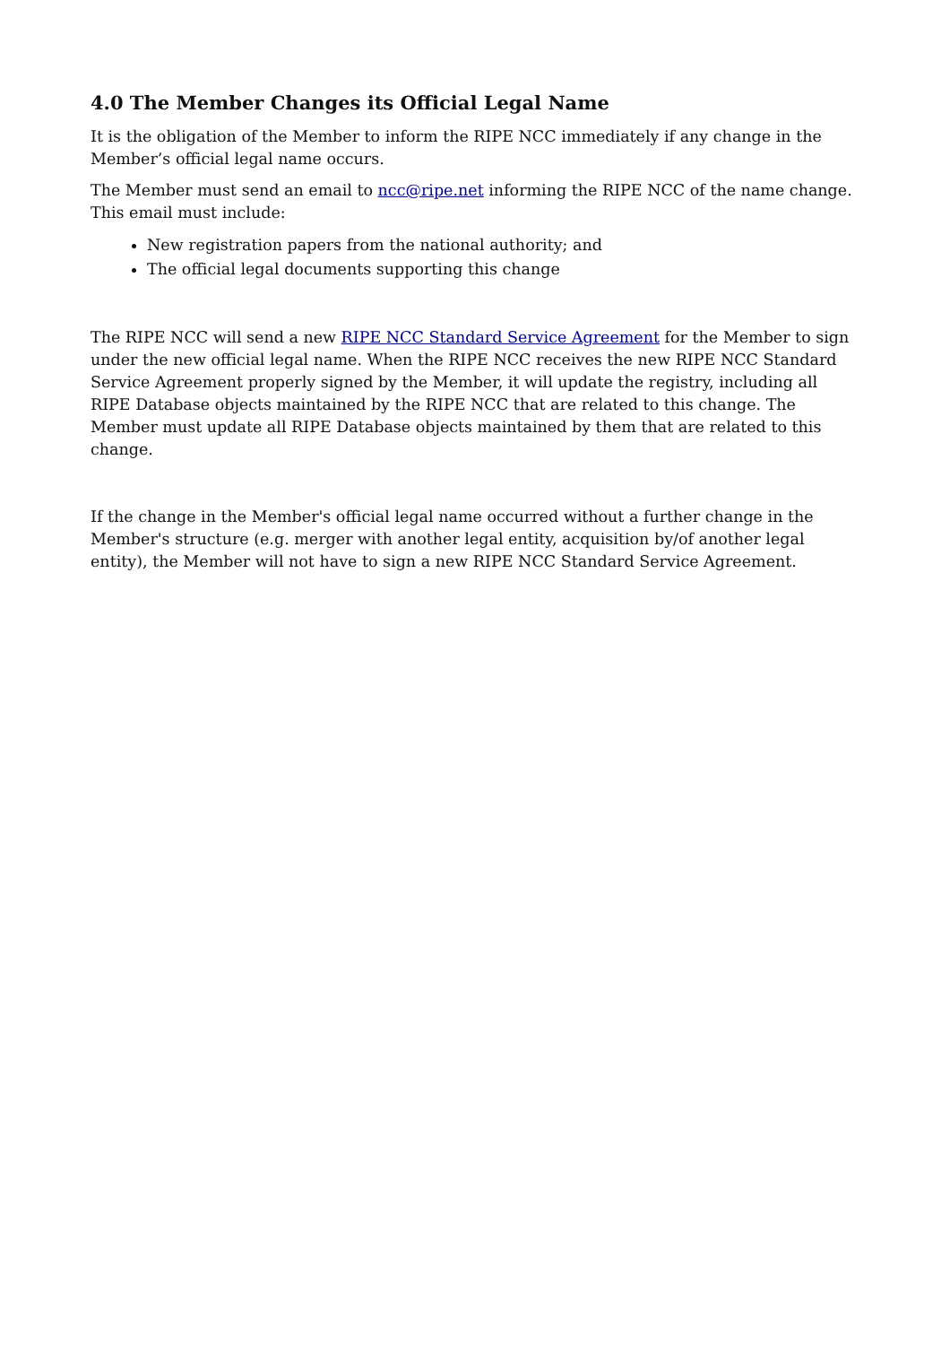4.0 The Member Changes its Official Legal Name
It is the obligation of the Member to inform the RIPE NCC immediately if any change in the Member’s official legal name occurs.
The Member must send an email to ncc@ripe.net informing the RIPE NCC of the name change. This email must include:
New registration papers from the national authority; and
The official legal documents supporting this change
The RIPE NCC will send a new RIPE NCC Standard Service Agreement for the Member to sign under the new official legal name. When the RIPE NCC receives the new RIPE NCC Standard Service Agreement properly signed by the Member, it will update the registry, including all RIPE Database objects maintained by the RIPE NCC that are related to this change. The Member must update all RIPE Database objects maintained by them that are related to this change.
If the change in the Member's official legal name occurred without a further change in the Member's structure (e.g. merger with another legal entity, acquisition by/of another legal entity), the Member will not have to sign a new RIPE NCC Standard Service Agreement.